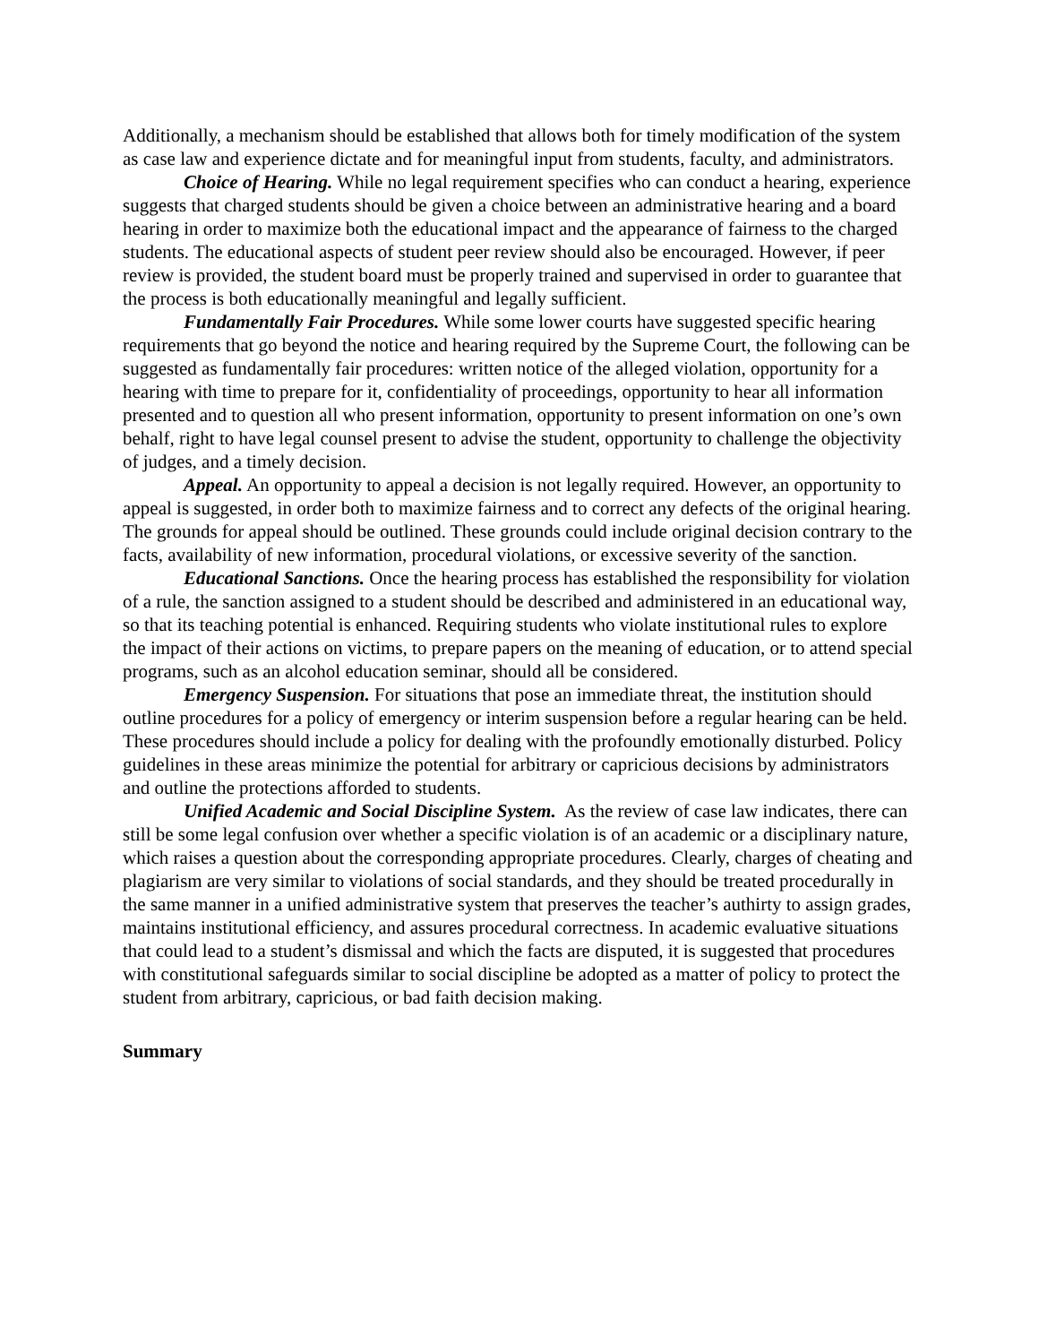Additionally, a mechanism should be established that allows both for timely modification of the system as case law and experience dictate and for meaningful input from students, faculty, and administrators.
Choice of Hearing. While no legal requirement specifies who can conduct a hearing, experience suggests that charged students should be given a choice between an administrative hearing and a board hearing in order to maximize both the educational impact and the appearance of fairness to the charged students. The educational aspects of student peer review should also be encouraged. However, if peer review is provided, the student board must be properly trained and supervised in order to guarantee that the process is both educationally meaningful and legally sufficient.
Fundamentally Fair Procedures. While some lower courts have suggested specific hearing requirements that go beyond the notice and hearing required by the Supreme Court, the following can be suggested as fundamentally fair procedures: written notice of the alleged violation, opportunity for a hearing with time to prepare for it, confidentiality of proceedings, opportunity to hear all information presented and to question all who present information, opportunity to present information on one’s own behalf, right to have legal counsel present to advise the student, opportunity to challenge the objectivity of judges, and a timely decision.
Appeal. An opportunity to appeal a decision is not legally required. However, an opportunity to appeal is suggested, in order both to maximize fairness and to correct any defects of the original hearing. The grounds for appeal should be outlined. These grounds could include original decision contrary to the facts, availability of new information, procedural violations, or excessive severity of the sanction.
Educational Sanctions. Once the hearing process has established the responsibility for violation of a rule, the sanction assigned to a student should be described and administered in an educational way, so that its teaching potential is enhanced. Requiring students who violate institutional rules to explore the impact of their actions on victims, to prepare papers on the meaning of education, or to attend special programs, such as an alcohol education seminar, should all be considered.
Emergency Suspension. For situations that pose an immediate threat, the institution should outline procedures for a policy of emergency or interim suspension before a regular hearing can be held. These procedures should include a policy for dealing with the profoundly emotionally disturbed. Policy guidelines in these areas minimize the potential for arbitrary or capricious decisions by administrators and outline the protections afforded to students.
Unified Academic and Social Discipline System. As the review of case law indicates, there can still be some legal confusion over whether a specific violation is of an academic or a disciplinary nature, which raises a question about the corresponding appropriate procedures. Clearly, charges of cheating and plagiarism are very similar to violations of social standards, and they should be treated procedurally in the same manner in a unified administrative system that preserves the teacher’s authirty to assign grades, maintains institutional efficiency, and assures procedural correctness. In academic evaluative situations that could lead to a student’s dismissal and which the facts are disputed, it is suggested that procedures with constitutional safeguards similar to social discipline be adopted as a matter of policy to protect the student from arbitrary, capricious, or bad faith decision making.
Summary